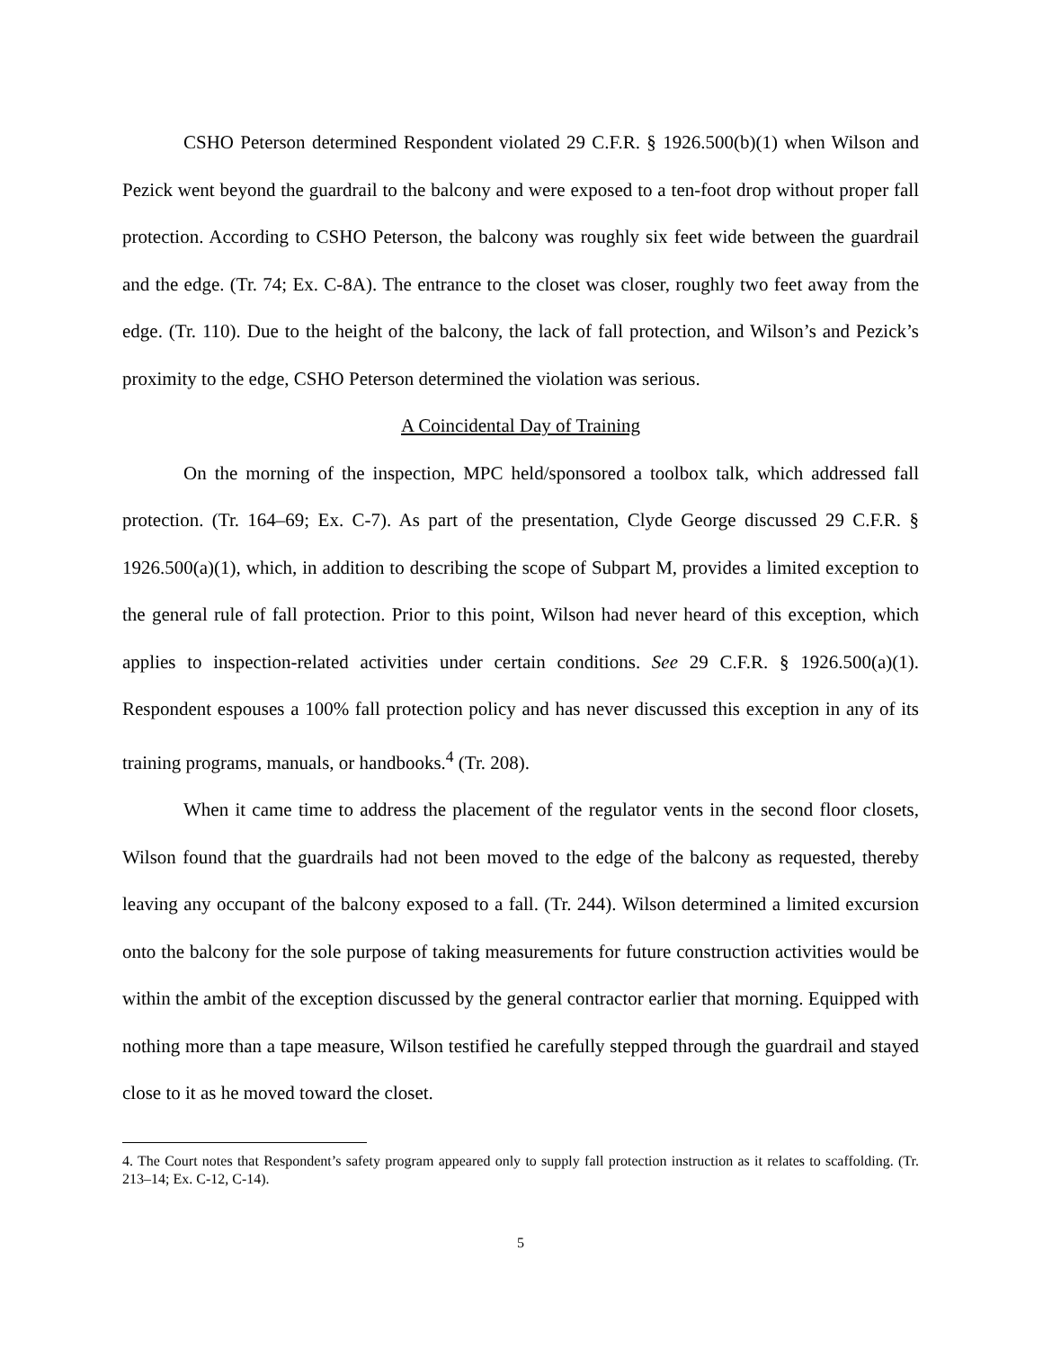CSHO Peterson determined Respondent violated 29 C.F.R. § 1926.500(b)(1) when Wilson and Pezick went beyond the guardrail to the balcony and were exposed to a ten-foot drop without proper fall protection. According to CSHO Peterson, the balcony was roughly six feet wide between the guardrail and the edge. (Tr. 74; Ex. C-8A). The entrance to the closet was closer, roughly two feet away from the edge. (Tr. 110). Due to the height of the balcony, the lack of fall protection, and Wilson’s and Pezick’s proximity to the edge, CSHO Peterson determined the violation was serious.
A Coincidental Day of Training
On the morning of the inspection, MPC held/sponsored a toolbox talk, which addressed fall protection. (Tr. 164–69; Ex. C-7). As part of the presentation, Clyde George discussed 29 C.F.R. § 1926.500(a)(1), which, in addition to describing the scope of Subpart M, provides a limited exception to the general rule of fall protection. Prior to this point, Wilson had never heard of this exception, which applies to inspection-related activities under certain conditions. See 29 C.F.R. § 1926.500(a)(1). Respondent espouses a 100% fall protection policy and has never discussed this exception in any of its training programs, manuals, or handbooks.<sup>4</sup> (Tr. 208).
When it came time to address the placement of the regulator vents in the second floor closets, Wilson found that the guardrails had not been moved to the edge of the balcony as requested, thereby leaving any occupant of the balcony exposed to a fall. (Tr. 244). Wilson determined a limited excursion onto the balcony for the sole purpose of taking measurements for future construction activities would be within the ambit of the exception discussed by the general contractor earlier that morning. Equipped with nothing more than a tape measure, Wilson testified he carefully stepped through the guardrail and stayed close to it as he moved toward the closet.
4. The Court notes that Respondent’s safety program appeared only to supply fall protection instruction as it relates to scaffolding. (Tr. 213–14; Ex. C-12, C-14).
5